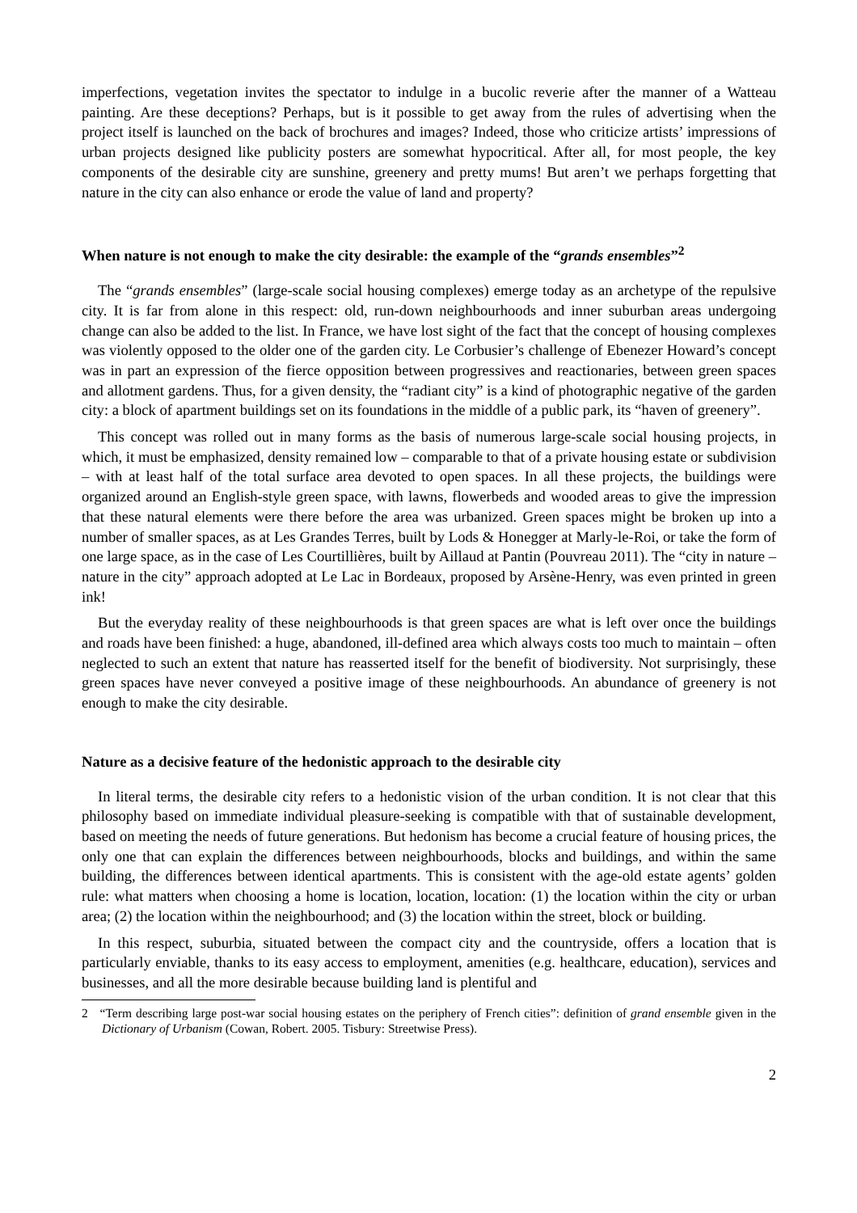imperfections, vegetation invites the spectator to indulge in a bucolic reverie after the manner of a Watteau painting. Are these deceptions? Perhaps, but is it possible to get away from the rules of advertising when the project itself is launched on the back of brochures and images? Indeed, those who criticize artists’ impressions of urban projects designed like publicity posters are somewhat hypocritical. After all, for most people, the key components of the desirable city are sunshine, greenery and pretty mums! But aren’t we perhaps forgetting that nature in the city can also enhance or erode the value of land and property?
When nature is not enough to make the city desirable: the example of the “grands ensembles”<sup>2</sup>
The “grands ensembles” (large-scale social housing complexes) emerge today as an archetype of the repulsive city. It is far from alone in this respect: old, run-down neighbourhoods and inner suburban areas undergoing change can also be added to the list. In France, we have lost sight of the fact that the concept of housing complexes was violently opposed to the older one of the garden city. Le Corbusier’s challenge of Ebenezer Howard’s concept was in part an expression of the fierce opposition between progressives and reactionaries, between green spaces and allotment gardens. Thus, for a given density, the “radiant city” is a kind of photographic negative of the garden city: a block of apartment buildings set on its foundations in the middle of a public park, its “haven of greenery”.
This concept was rolled out in many forms as the basis of numerous large-scale social housing projects, in which, it must be emphasized, density remained low – comparable to that of a private housing estate or subdivision – with at least half of the total surface area devoted to open spaces. In all these projects, the buildings were organized around an English-style green space, with lawns, flowerbeds and wooded areas to give the impression that these natural elements were there before the area was urbanized. Green spaces might be broken up into a number of smaller spaces, as at Les Grandes Terres, built by Lods & Honegger at Marly-le-Roi, or take the form of one large space, as in the case of Les Courtillières, built by Aillaud at Pantin (Pouvreau 2011). The “city in nature – nature in the city” approach adopted at Le Lac in Bordeaux, proposed by Arsène-Henry, was even printed in green ink!
But the everyday reality of these neighbourhoods is that green spaces are what is left over once the buildings and roads have been finished: a huge, abandoned, ill-defined area which always costs too much to maintain – often neglected to such an extent that nature has reasserted itself for the benefit of biodiversity. Not surprisingly, these green spaces have never conveyed a positive image of these neighbourhoods. An abundance of greenery is not enough to make the city desirable.
Nature as a decisive feature of the hedonistic approach to the desirable city
In literal terms, the desirable city refers to a hedonistic vision of the urban condition. It is not clear that this philosophy based on immediate individual pleasure-seeking is compatible with that of sustainable development, based on meeting the needs of future generations. But hedonism has become a crucial feature of housing prices, the only one that can explain the differences between neighbourhoods, blocks and buildings, and within the same building, the differences between identical apartments. This is consistent with the age-old estate agents’ golden rule: what matters when choosing a home is location, location, location: (1) the location within the city or urban area; (2) the location within the neighbourhood; and (3) the location within the street, block or building.
In this respect, suburbia, situated between the compact city and the countryside, offers a location that is particularly enviable, thanks to its easy access to employment, amenities (e.g. healthcare, education), services and businesses, and all the more desirable because building land is plentiful and
2 “Term describing large post-war social housing estates on the periphery of French cities”: definition of grand ensemble given in the Dictionary of Urbanism (Cowan, Robert. 2005. Tisbury: Streetwise Press).
2